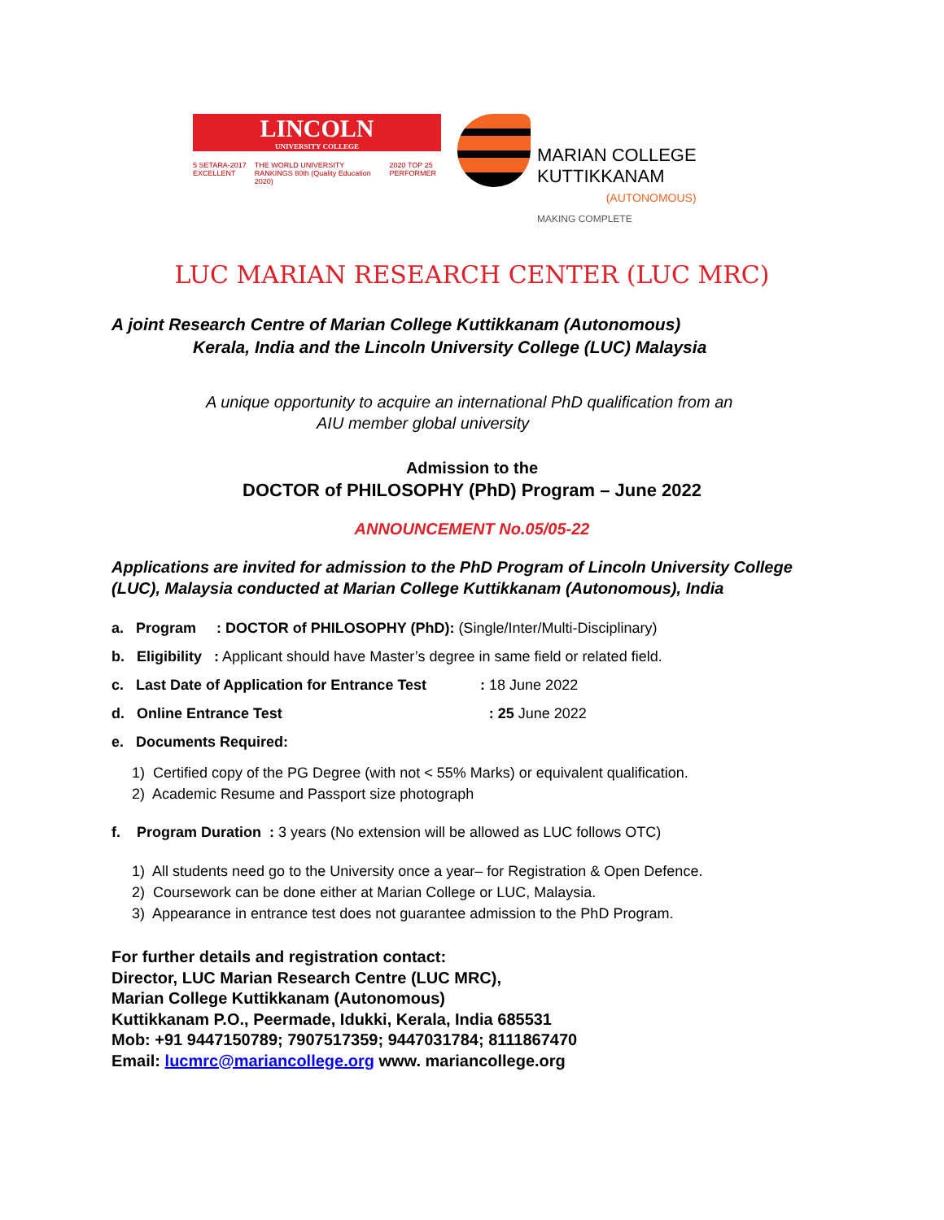LINCOLN
UNIVERSITY COLLEGE
5 SETARA-2017 EXCELLENT THE WORLD UNIVERSITY RANKINGS 80th (Quality Education 2020) 2020 TOP 25 PERFORMER
MARIAN COLLEGE
KUTTIKKANAM
(AUTONOMOUS)
MAKING COMPLETE
LUC MARIAN RESEARCH CENTER (LUC MRC)
A joint Research Centre of Marian College Kuttikkanam (Autonomous)
Kerala, India and the Lincoln University College (LUC) Malaysia
A unique opportunity to acquire an international PhD qualification from an
AIU member global university
Admission to the
DOCTOR of PHILOSOPHY (PhD) Program – June 2022
ANNOUNCEMENT No.05/05-22
Applications are invited for admission to the PhD Program of Lincoln University College (LUC), Malaysia conducted at Marian College Kuttikkanam (Autonomous), India
a. Program : DOCTOR of PHILOSOPHY (PhD): (Single/Inter/Multi-Disciplinary)
b. Eligibility : Applicant should have Master’s degree in same field or related field.
c. Last Date of Application for Entrance Test: 18 June 2022
d. Online Entrance Test: 25 June 2022
e. Documents Required:
1) Certified copy of the PG Degree (with not < 55% Marks) or equivalent qualification.
2) Academic Resume and Passport size photograph
f. Program Duration : 3 years (No extension will be allowed as LUC follows OTC)
1) All students need go to the University once a year– for Registration & Open Defence.
2) Coursework can be done either at Marian College or LUC, Malaysia.
3) Appearance in entrance test does not guarantee admission to the PhD Program.
For further details and registration contact:
Director, LUC Marian Research Centre (LUC MRC),
Marian College Kuttikkanam (Autonomous)
Kuttikkanam P.O., Peermade, Idukki, Kerala, India 685531
Mob: +91 9447150789; 7907517359; 9447031784; 8111867470
Email: lucmrc@mariancollege.org www. mariancollege.org